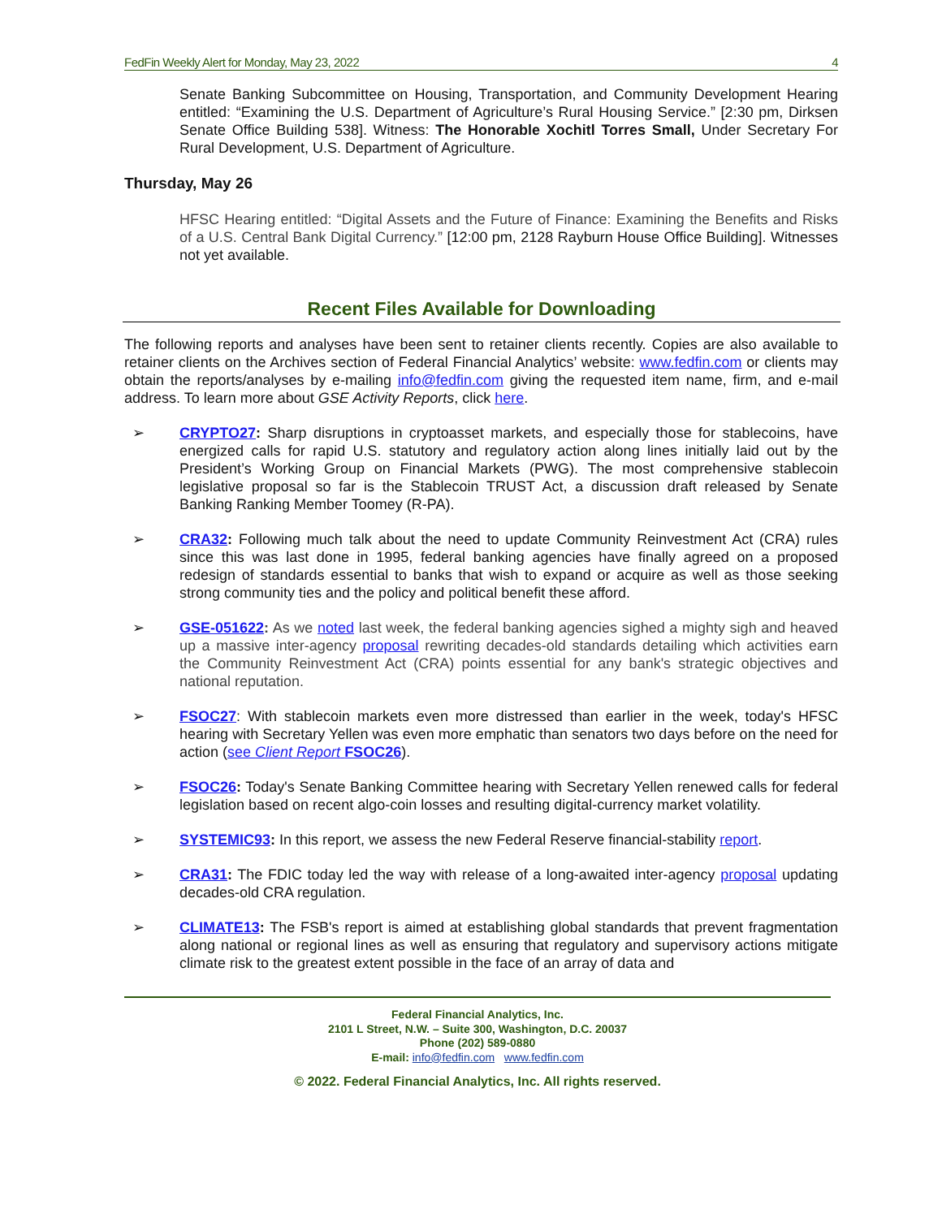FedFin Weekly Alert for Monday, May 23, 2022 4
Senate Banking Subcommittee on Housing, Transportation, and Community Development Hearing entitled: “Examining the U.S. Department of Agriculture’s Rural Housing Service.” [2:30 pm, Dirksen Senate Office Building 538]. Witness: The Honorable Xochitl Torres Small, Under Secretary For Rural Development, U.S. Department of Agriculture.
Thursday, May 26
HFSC Hearing entitled: “Digital Assets and the Future of Finance: Examining the Benefits and Risks of a U.S. Central Bank Digital Currency.” [12:00 pm, 2128 Rayburn House Office Building]. Witnesses not yet available.
Recent Files Available for Downloading
The following reports and analyses have been sent to retainer clients recently. Copies are also available to retainer clients on the Archives section of Federal Financial Analytics’ website: www.fedfin.com or clients may obtain the reports/analyses by e-mailing info@fedfin.com giving the requested item name, firm, and e-mail address. To learn more about GSE Activity Reports, click here.
➢
CRYPTO27: Sharp disruptions in cryptoasset markets, and especially those for stablecoins, have energized calls for rapid U.S. statutory and regulatory action along lines initially laid out by the President’s Working Group on Financial Markets (PWG). The most comprehensive stablecoin legislative proposal so far is the Stablecoin TRUST Act, a discussion draft released by Senate Banking Ranking Member Toomey (R-PA).
➢
CRA32: Following much talk about the need to update Community Reinvestment Act (CRA) rules since this was last done in 1995, federal banking agencies have finally agreed on a proposed redesign of standards essential to banks that wish to expand or acquire as well as those seeking strong community ties and the policy and political benefit these afford.
➢
GSE-051622: As we noted last week, the federal banking agencies sighed a mighty sigh and heaved up a massive inter-agency proposal rewriting decades-old standards detailing which activities earn the Community Reinvestment Act (CRA) points essential for any bank's strategic objectives and national reputation.
➢
FSOC27: With stablecoin markets even more distressed than earlier in the week, today's HFSC hearing with Secretary Yellen was even more emphatic than senators two days before on the need for action (see Client Report FSOC26).
➢
FSOC26: Today's Senate Banking Committee hearing with Secretary Yellen renewed calls for federal legislation based on recent algo-coin losses and resulting digital-currency market volatility.
➢
SYSTEMIC93: In this report, we assess the new Federal Reserve financial-stability report.
➢
CRA31: The FDIC today led the way with release of a long-awaited inter-agency proposal updating decades-old CRA regulation.
➢
CLIMATE13: The FSB's report is aimed at establishing global standards that prevent fragmentation along national or regional lines as well as ensuring that regulatory and supervisory actions mitigate climate risk to the greatest extent possible in the face of an array of data and
Federal Financial Analytics, Inc.
2101 L Street, N.W. – Suite 300, Washington, D.C. 20037
Phone (202) 589-0880
E-mail: info@fedfin.com www.fedfin.com
© 2022. Federal Financial Analytics, Inc. All rights reserved.